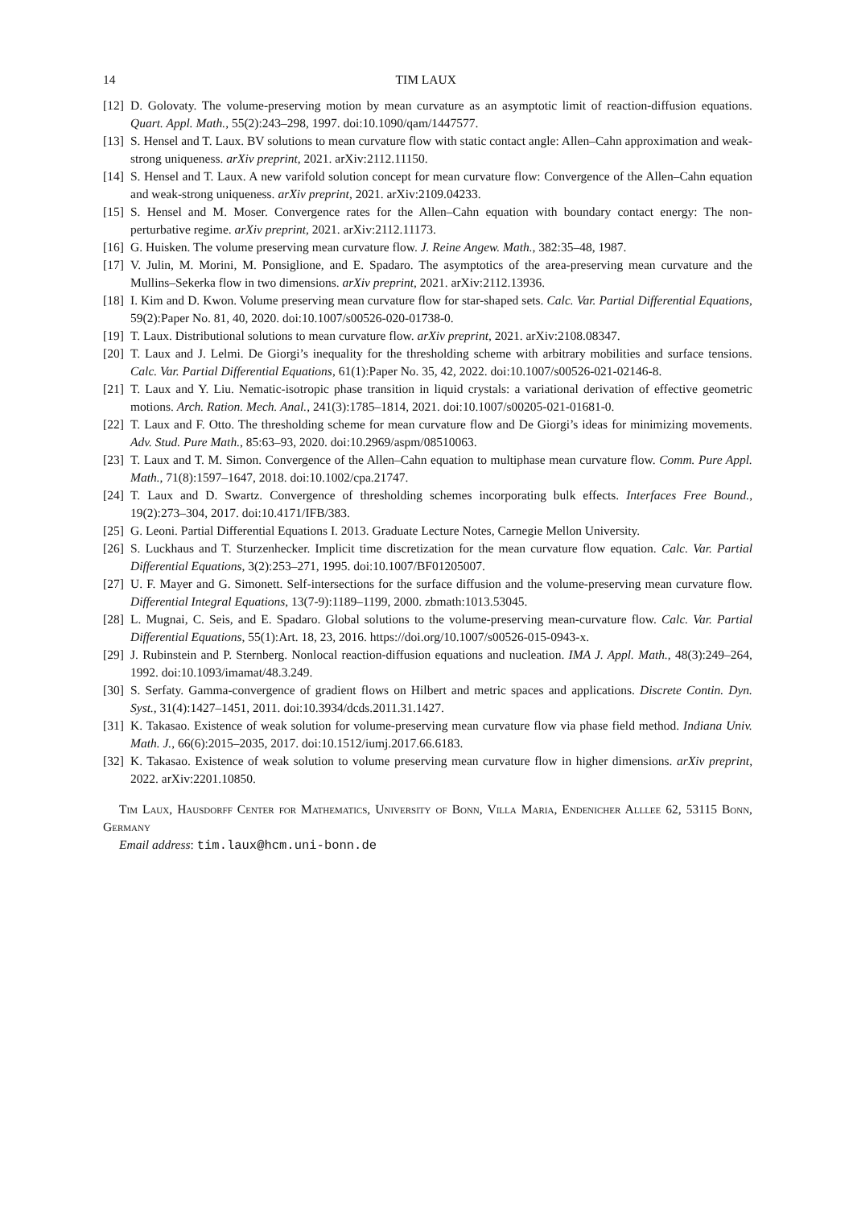14 TIM LAUX
[12] D. Golovaty. The volume-preserving motion by mean curvature as an asymptotic limit of reaction-diffusion equations. Quart. Appl. Math., 55(2):243–298, 1997. doi:10.1090/qam/1447577.
[13] S. Hensel and T. Laux. BV solutions to mean curvature flow with static contact angle: Allen–Cahn approximation and weak-strong uniqueness. arXiv preprint, 2021. arXiv:2112.11150.
[14] S. Hensel and T. Laux. A new varifold solution concept for mean curvature flow: Convergence of the Allen–Cahn equation and weak-strong uniqueness. arXiv preprint, 2021. arXiv:2109.04233.
[15] S. Hensel and M. Moser. Convergence rates for the Allen–Cahn equation with boundary contact energy: The non-perturbative regime. arXiv preprint, 2021. arXiv:2112.11173.
[16] G. Huisken. The volume preserving mean curvature flow. J. Reine Angew. Math., 382:35–48, 1987.
[17] V. Julin, M. Morini, M. Ponsiglione, and E. Spadaro. The asymptotics of the area-preserving mean curvature and the Mullins–Sekerka flow in two dimensions. arXiv preprint, 2021. arXiv:2112.13936.
[18] I. Kim and D. Kwon. Volume preserving mean curvature flow for star-shaped sets. Calc. Var. Partial Differential Equations, 59(2):Paper No. 81, 40, 2020. doi:10.1007/s00526-020-01738-0.
[19] T. Laux. Distributional solutions to mean curvature flow. arXiv preprint, 2021. arXiv:2108.08347.
[20] T. Laux and J. Lelmi. De Giorgi’s inequality for the thresholding scheme with arbitrary mobilities and surface tensions. Calc. Var. Partial Differential Equations, 61(1):Paper No. 35, 42, 2022. doi:10.1007/s00526-021-02146-8.
[21] T. Laux and Y. Liu. Nematic-isotropic phase transition in liquid crystals: a variational derivation of effective geometric motions. Arch. Ration. Mech. Anal., 241(3):1785–1814, 2021. doi:10.1007/s00205-021-01681-0.
[22] T. Laux and F. Otto. The thresholding scheme for mean curvature flow and De Giorgi’s ideas for minimizing movements. Adv. Stud. Pure Math., 85:63–93, 2020. doi:10.2969/aspm/08510063.
[23] T. Laux and T. M. Simon. Convergence of the Allen–Cahn equation to multiphase mean curvature flow. Comm. Pure Appl. Math., 71(8):1597–1647, 2018. doi:10.1002/cpa.21747.
[24] T. Laux and D. Swartz. Convergence of thresholding schemes incorporating bulk effects. Interfaces Free Bound., 19(2):273–304, 2017. doi:10.4171/IFB/383.
[25] G. Leoni. Partial Differential Equations I. 2013. Graduate Lecture Notes, Carnegie Mellon University.
[26] S. Luckhaus and T. Sturzenhecker. Implicit time discretization for the mean curvature flow equation. Calc. Var. Partial Differential Equations, 3(2):253–271, 1995. doi:10.1007/BF01205007.
[27] U. F. Mayer and G. Simonett. Self-intersections for the surface diffusion and the volume-preserving mean curvature flow. Differential Integral Equations, 13(7-9):1189–1199, 2000. zbmath:1013.53045.
[28] L. Mugnai, C. Seis, and E. Spadaro. Global solutions to the volume-preserving mean-curvature flow. Calc. Var. Partial Differential Equations, 55(1):Art. 18, 23, 2016. https://doi.org/10.1007/s00526-015-0943-x.
[29] J. Rubinstein and P. Sternberg. Nonlocal reaction-diffusion equations and nucleation. IMA J. Appl. Math., 48(3):249–264, 1992. doi:10.1093/imamat/48.3.249.
[30] S. Serfaty. Gamma-convergence of gradient flows on Hilbert and metric spaces and applications. Discrete Contin. Dyn. Syst., 31(4):1427–1451, 2011. doi:10.3934/dcds.2011.31.1427.
[31] K. Takasao. Existence of weak solution for volume-preserving mean curvature flow via phase field method. Indiana Univ. Math. J., 66(6):2015–2035, 2017. doi:10.1512/iumj.2017.66.6183.
[32] K. Takasao. Existence of weak solution to volume preserving mean curvature flow in higher dimensions. arXiv preprint, 2022. arXiv:2201.10850.
Tim Laux, Hausdorff Center for Mathematics, University of Bonn, Villa Maria, Endenicher Alllee 62, 53115 Bonn, Germany
Email address: tim.laux@hcm.uni-bonn.de